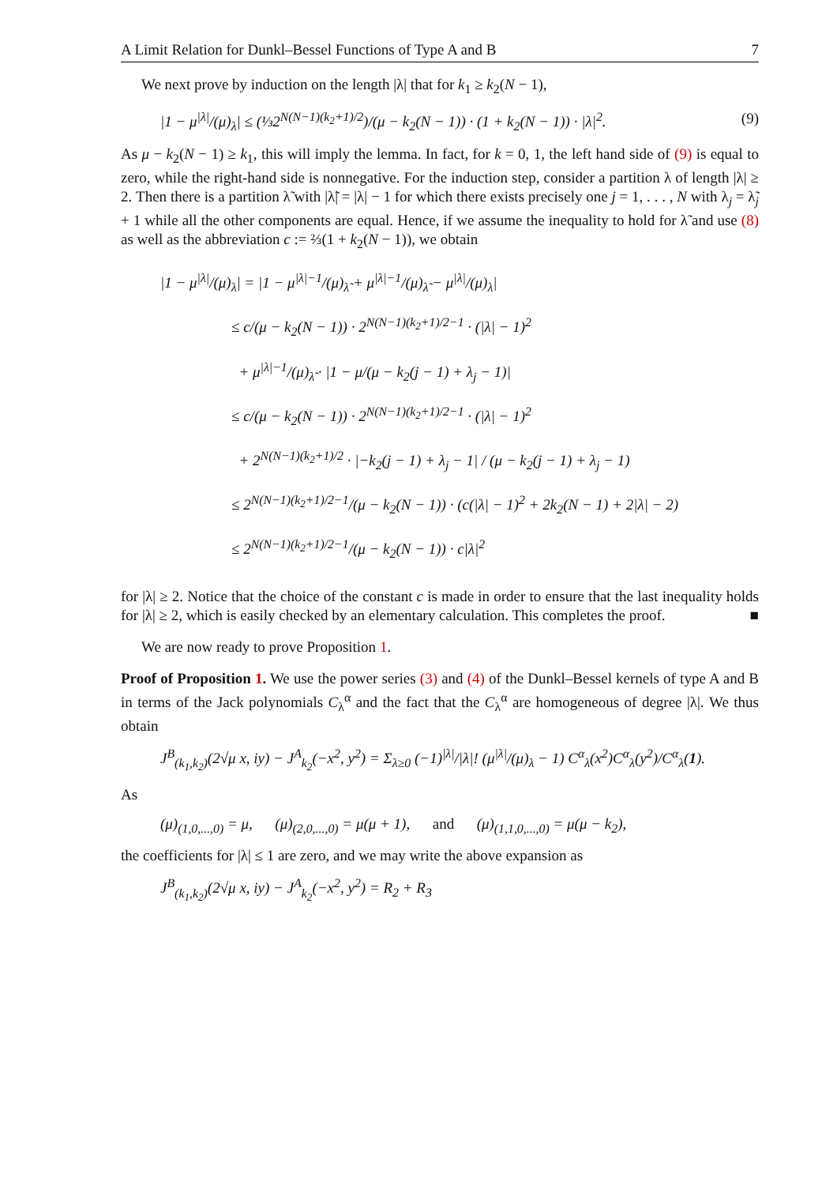A Limit Relation for Dunkl–Bessel Functions of Type A and B 7
We next prove by induction on the length |λ| that for k<sub>1</sub> ≥ k<sub>2</sub>(N − 1),
|1 − μ<sup>|λ|</sup>/(μ)<sub>λ</sub>| ≤ (⅓2<sup>N(N−1)(k<sub>2</sub>+1)/2</sup>)/(μ − k<sub>2</sub>(N − 1)) · (1 + k<sub>2</sub>(N − 1)) · |λ|<sup>2</sup>. (9)
As μ − k<sub>2</sub>(N − 1) ≥ k<sub>1</sub>, this will imply the lemma. In fact, for k = 0, 1, the left hand side of (9) is equal to zero, while the right-hand side is nonnegative. For the induction step, consider a partition λ of length |λ| ≥ 2. Then there is a partition λ̃ with |λ̃| = |λ| − 1 for which there exists precisely one j = 1, . . . , N with λ<sub>j</sub> = λ̃<sub>j</sub> + 1 while all the other components are equal. Hence, if we assume the inequality to hold for λ̃ and use (8) as well as the abbreviation c := ⅔(1 + k<sub>2</sub>(N − 1)), we obtain
|1 − μ<sup>|λ|</sup>/(μ)<sub>λ</sub>| = |1 − μ<sup>|λ|−1</sup>/(μ)<sub>λ̃</sub> + μ<sup>|λ|−1</sup>/(μ)<sub>λ̃</sub> − μ<sup>|λ|</sup>/(μ)<sub>λ</sub>|
≤ c/(μ − k<sub>2</sub>(N − 1)) · 2<sup>N(N−1)(k<sub>2</sub>+1)/2−1</sup> · (|λ| − 1)<sup>2</sup>
+ μ<sup>|λ|−1</sup>/(μ)<sub>λ̃</sub> · |1 − μ/(μ − k<sub>2</sub>(j − 1) + λ<sub>j</sub> − 1)|
≤ c/(μ − k<sub>2</sub>(N − 1)) · 2<sup>N(N−1)(k<sub>2</sub>+1)/2−1</sup> · (|λ| − 1)<sup>2</sup>
+ 2<sup>N(N−1)(k<sub>2</sub>+1)/2</sup> · |−k<sub>2</sub>(j − 1) + λ<sub>j</sub> − 1| / (μ − k<sub>2</sub>(j − 1) + λ<sub>j</sub> − 1)
≤ 2<sup>N(N−1)(k<sub>2</sub>+1)/2−1</sup>/(μ − k<sub>2</sub>(N − 1)) · (c(|λ| − 1)<sup>2</sup> + 2k<sub>2</sub>(N − 1) + 2|λ| − 2)
≤ 2<sup>N(N−1)(k<sub>2</sub>+1)/2−1</sup>/(μ − k<sub>2</sub>(N − 1)) · c|λ|<sup>2</sup>
for |λ| ≥ 2. Notice that the choice of the constant c is made in order to ensure that the last inequality holds for |λ| ≥ 2, which is easily checked by an elementary calculation. This completes the proof. ■
We are now ready to prove Proposition 1.
Proof of Proposition 1. We use the power series (3) and (4) of the Dunkl–Bessel kernels of type A and B in terms of the Jack polynomials C<sub>λ</sub><sup>α</sup> and the fact that the C<sub>λ</sub><sup>α</sup> are homogeneous of degree |λ|. We thus obtain
J<sup>B</sup><sub>(k<sub>1</sub>,k<sub>2</sub>)</sub>(2√μ x, iy) − J<sup>A</sup><sub>k<sub>2</sub></sub>(−x<sup>2</sup>, y<sup>2</sup>) = Σ<sub>λ≥0</sub> (−1)<sup>|λ|</sup>/|λ|! (μ<sup>|λ|</sup>/(μ)<sub>λ</sub> − 1) C<sup>α</sup><sub>λ</sub>(x<sup>2</sup>)C<sup>α</sup><sub>λ</sub>(y<sup>2</sup>)/C<sup>α</sup><sub>λ</sub>(1).
As
(μ)<sub>(1,0,...,0)</sub> = μ, (μ)<sub>(2,0,...,0)</sub> = μ(μ + 1), and (μ)<sub>(1,1,0,...,0)</sub> = μ(μ − k<sub>2</sub>),
the coefficients for |λ| ≤ 1 are zero, and we may write the above expansion as
J<sup>B</sup><sub>(k<sub>1</sub>,k<sub>2</sub>)</sub>(2√μ x, iy) − J<sup>A</sup><sub>k<sub>2</sub></sub>(−x<sup>2</sup>, y<sup>2</sup>) = R<sub>2</sub> + R<sub>3</sub>